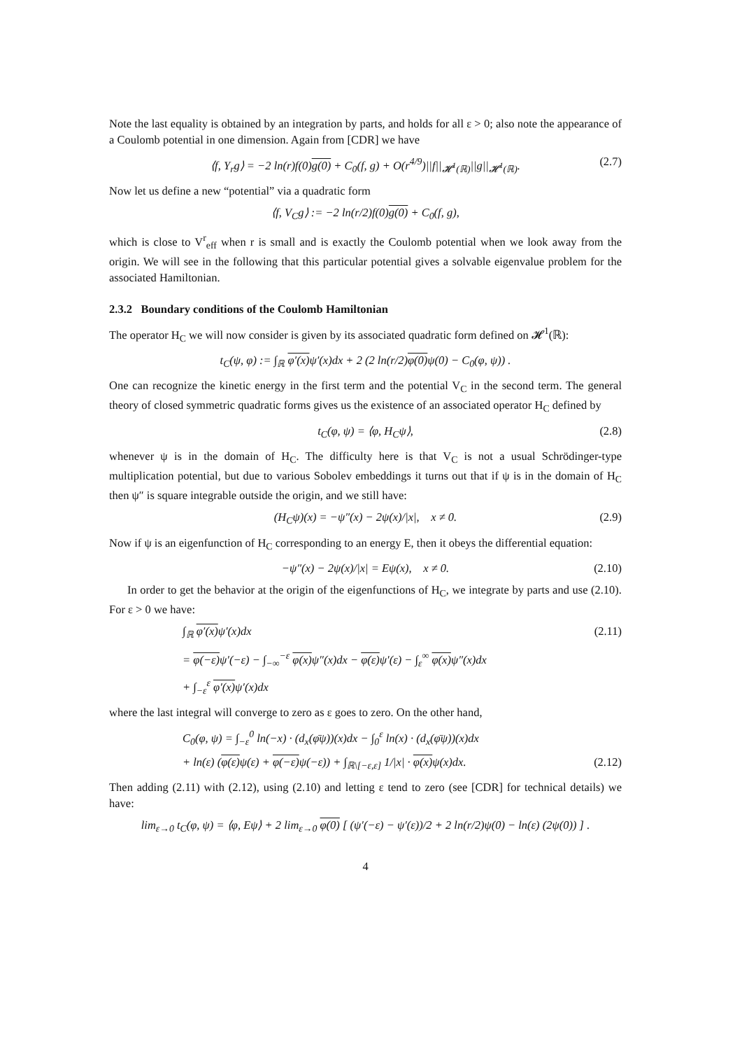Note the last equality is obtained by an integration by parts, and holds for all ε > 0; also note the appearance of a Coulomb potential in one dimension. Again from [CDR] we have
⟨f, Y<sub>r</sub>g⟩ = −2 ln(r)f(0)g(0) + C<sub>0</sub>(f, g) + O(r<sup>4/9</sup>)||f||<sub>𝓗<sup>1</sup>(ℝ)</sub>||g||<sub>𝓗<sup>1</sup>(ℝ)</sub>. (2.7)
Now let us define a new “potential” via a quadratic form
⟨f, V<sub>C</sub>g⟩ := −2 ln(r/2)f(0)g(0) + C<sub>0</sub>(f, g),
which is close to V<sup>r</sup><sub>eff</sub> when r is small and is exactly the Coulomb potential when we look away from the origin. We will see in the following that this particular potential gives a solvable eigenvalue problem for the associated Hamiltonian.
2.3.2 Boundary conditions of the Coulomb Hamiltonian
The operator H<sub>C</sub> we will now consider is given by its associated quadratic form defined on 𝓗<sup>1</sup>(ℝ):
t<sub>C</sub>(ψ, φ) := ∫<sub>ℝ</sub> φ′(x) ψ′(x)dx + 2 (2 ln(r/2)φ(0) ψ(0) − C<sub>0</sub>(φ, ψ)) .
One can recognize the kinetic energy in the first term and the potential V<sub>C</sub> in the second term. The general theory of closed symmetric quadratic forms gives us the existence of an associated operator H<sub>C</sub> defined by
t<sub>C</sub>(φ, ψ) = ⟨φ, H<sub>C</sub>ψ⟩, (2.8)
whenever ψ is in the domain of H<sub>C</sub>. The difficulty here is that V<sub>C</sub> is not a usual Schrödinger-type multiplication potential, but due to various Sobolev embeddings it turns out that if ψ is in the domain of H<sub>C</sub> then ψ″ is square integrable outside the origin, and we still have:
(H<sub>C</sub>ψ)(x) = −ψ″(x) − 2ψ(x)/|x|, x ≠ 0. (2.9)
Now if ψ is an eigenfunction of H<sub>C</sub> corresponding to an energy E, then it obeys the differential equation:
−ψ″(x) − 2ψ(x)/|x| = Eψ(x), x ≠ 0. (2.10)
In order to get the behavior at the origin of the eigenfunctions of H<sub>C</sub>, we integrate by parts and use (2.10). For ε > 0 we have:
(2.11)
∫<sub>ℝ</sub> φ′(x) ψ′(x)dx
= φ(−ε) ψ′(−ε) − ∫<sub>−∞</sub><sup>−ε</sup> φ(x) ψ″(x)dx − φ(ε) ψ′(ε) − ∫<sub>ε</sub><sup>∞</sup> φ(x) ψ″(x)dx
+ ∫<sub>−ε</sub><sup>ε</sup> φ′(x) ψ′(x)dx
where the last integral will converge to zero as ε goes to zero. On the other hand,
C<sub>0</sub>(φ, ψ) = ∫<sub>−ε</sub><sup>0</sup> ln(−x) · (d<sub>x</sub>(φ̄ψ))(x)dx − ∫<sub>0</sub><sup>ε</sup> ln(x) · (d<sub>x</sub>(φ̄ψ))(x)dx
+ ln(ε) (φ(ε) ψ(ε) + φ(−ε) ψ(−ε)) + ∫<sub>ℝ\[−ε,ε]</sub> 1/|x| · φ(x) ψ(x)dx. (2.12)
Then adding (2.11) with (2.12), using (2.10) and letting ε tend to zero (see [CDR] for technical details) we have:
lim<sub>ε→0</sub> t<sub>C</sub>(φ, ψ) = ⟨φ, Eψ⟩ + 2 lim<sub>ε→0</sub> φ(0) [ (ψ′(−ε) − ψ′(ε))/2 + 2 ln(r/2)ψ(0) − ln(ε) (2ψ(0)) ] .
4